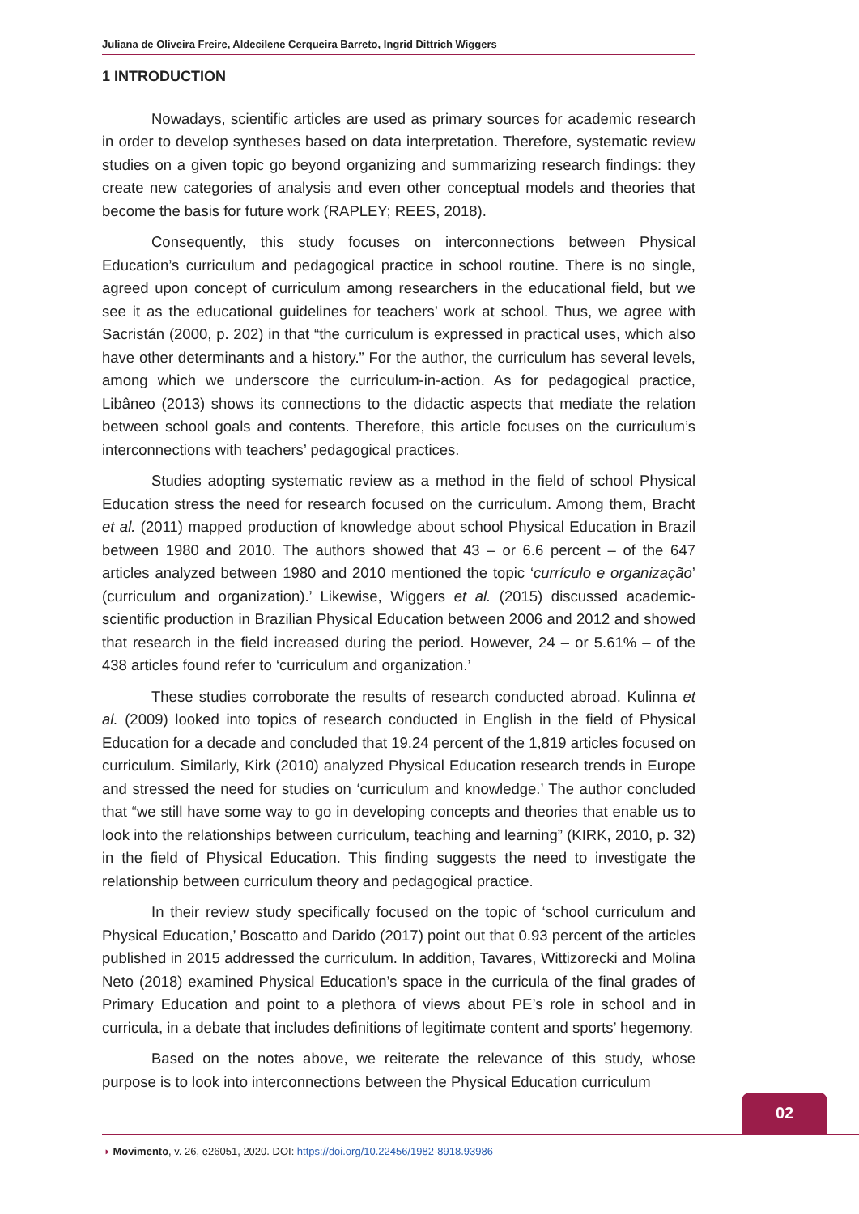Juliana de Oliveira Freire, Aldecilene Cerqueira Barreto, Ingrid Dittrich Wiggers
1 INTRODUCTION
Nowadays, scientific articles are used as primary sources for academic research in order to develop syntheses based on data interpretation. Therefore, systematic review studies on a given topic go beyond organizing and summarizing research findings: they create new categories of analysis and even other conceptual models and theories that become the basis for future work (RAPLEY; REES, 2018).
Consequently, this study focuses on interconnections between Physical Education’s curriculum and pedagogical practice in school routine. There is no single, agreed upon concept of curriculum among researchers in the educational field, but we see it as the educational guidelines for teachers’ work at school. Thus, we agree with Sacristán (2000, p. 202) in that “the curriculum is expressed in practical uses, which also have other determinants and a history.” For the author, the curriculum has several levels, among which we underscore the curriculum-in-action. As for pedagogical practice, Libâneo (2013) shows its connections to the didactic aspects that mediate the relation between school goals and contents. Therefore, this article focuses on the curriculum’s interconnections with teachers’ pedagogical practices.
Studies adopting systematic review as a method in the field of school Physical Education stress the need for research focused on the curriculum. Among them, Bracht et al. (2011) mapped production of knowledge about school Physical Education in Brazil between 1980 and 2010. The authors showed that 43 – or 6.6 percent – of the 647 articles analyzed between 1980 and 2010 mentioned the topic ‘currículo e organização’ (curriculum and organization).’ Likewise, Wiggers et al. (2015) discussed academic-scientific production in Brazilian Physical Education between 2006 and 2012 and showed that research in the field increased during the period. However, 24 – or 5.61% – of the 438 articles found refer to ‘curriculum and organization.’
These studies corroborate the results of research conducted abroad. Kulinna et al. (2009) looked into topics of research conducted in English in the field of Physical Education for a decade and concluded that 19.24 percent of the 1,819 articles focused on curriculum. Similarly, Kirk (2010) analyzed Physical Education research trends in Europe and stressed the need for studies on ‘curriculum and knowledge.’ The author concluded that “we still have some way to go in developing concepts and theories that enable us to look into the relationships between curriculum, teaching and learning” (KIRK, 2010, p. 32) in the field of Physical Education. This finding suggests the need to investigate the relationship between curriculum theory and pedagogical practice.
In their review study specifically focused on the topic of ‘school curriculum and Physical Education,’ Boscatto and Darido (2017) point out that 0.93 percent of the articles published in 2015 addressed the curriculum. In addition, Tavares, Wittizorecki and Molina Neto (2018) examined Physical Education’s space in the curricula of the final grades of Primary Education and point to a plethora of views about PE’s role in school and in curricula, in a debate that includes definitions of legitimate content and sports’ hegemony.
Based on the notes above, we reiterate the relevance of this study, whose purpose is to look into interconnections between the Physical Education curriculum
02
◗ Movimento, v. 26, e26051, 2020. DOI: https://doi.org/10.22456/1982-8918.93986